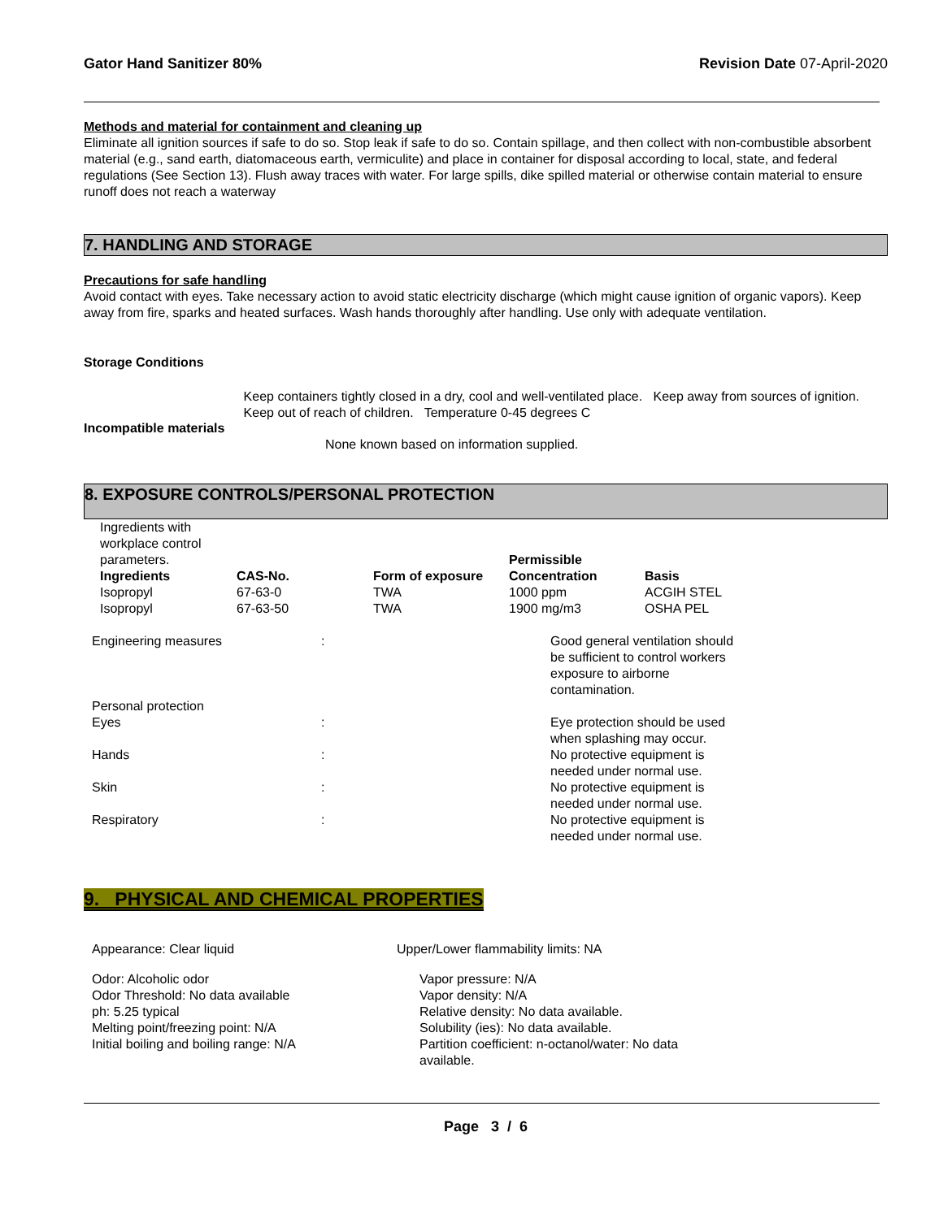Gator Hand Sanitizer 80% Revision Date 07-April-2020
Methods and material for containment and cleaning up
Eliminate all ignition sources if safe to do so. Stop leak if safe to do so. Contain spillage, and then collect with non-combustible absorbent material (e.g., sand earth, diatomaceous earth, vermiculite) and place in container for disposal according to local, state, and federal regulations (See Section 13). Flush away traces with water. For large spills, dike spilled material or otherwise contain material to ensure runoff does not reach a waterway
7. HANDLING AND STORAGE
Precautions for safe handling
Avoid contact with eyes. Take necessary action to avoid static electricity discharge (which might cause ignition of organic vapors). Keep away from fire, sparks and heated surfaces. Wash hands thoroughly after handling. Use only with adequate ventilation.
Storage Conditions
Keep containers tightly closed in a dry, cool and well-ventilated place. Keep away from sources of ignition. Keep out of reach of children. Temperature 0-45 degrees C
Incompatible materials
None known based on information supplied.
8. EXPOSURE CONTROLS/PERSONAL PROTECTION
| Ingredients with workplace control parameters. | | | Permissible | |
| Ingredients | CAS-No. | Form of exposure | Concentration | Basis |
| Isopropyl | 67-63-0 | TWA | 1000 ppm | ACGIH STEL |
| Isopropyl | 67-63-50 | TWA | 1900 mg/m3 | OSHA PEL |
| Engineering measures | : | Good general ventilation should be sufficient to control workers exposure to airborne contamination. |
| Personal protection | | |
| Eyes | : | Eye protection should be used when splashing may occur. |
| Hands | : | No protective equipment is needed under normal use. |
| Skin | : | No protective equipment is needed under normal use. |
| Respiratory | : | No protective equipment is needed under normal use. |
9. PHYSICAL AND CHEMICAL PROPERTIES
Appearance: Clear liquid
Odor: Alcoholic odor
Odor Threshold: No data available
ph: 5.25 typical
Melting point/freezing point: N/A
Initial boiling and boiling range: N/A
Upper/Lower flammability limits: NA
Vapor pressure: N/A
Vapor density: N/A
Relative density: No data available.
Solubility (ies): No data available.
Partition coefficient: n-octanol/water: No data available.
Page 3 / 6